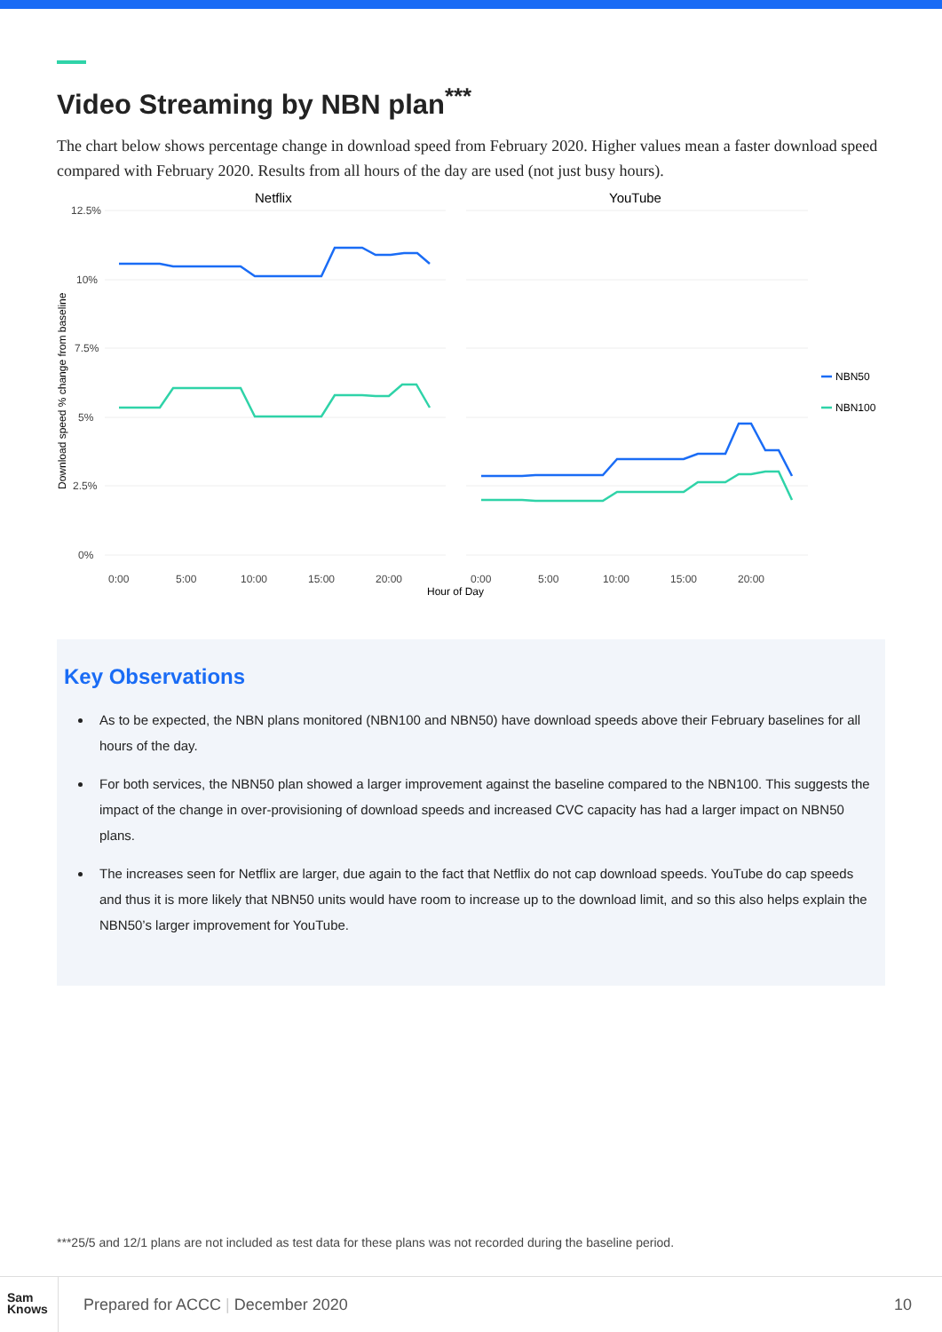Video Streaming by NBN plan<sup>***</sup>
The chart below shows percentage change in download speed from February 2020. Higher values mean a faster download speed compared with February 2020. Results from all hours of the day are used (not just busy hours).
Netflix
YouTube
12.5%
10%
7.5%
5%
2.5%
0%
0:00
5:00
10:00
15:00
20:00
0:00
5:00
10:00
15:00
20:00
Hour of Day
Download speed % change from baseline
NBN50
NBN100
Key Observations
As to be expected, the NBN plans monitored (NBN100 and NBN50) have download speeds above their February baselines for all hours of the day.
For both services, the NBN50 plan showed a larger improvement against the baseline compared to the NBN100. This suggests the impact of the change in over-provisioning of download speeds and increased CVC capacity has had a larger impact on NBN50 plans.
The increases seen for Netflix are larger, due again to the fact that Netflix do not cap download speeds. YouTube do cap speeds and thus it is more likely that NBN50 units would have room to increase up to the download limit, and so this also helps explain the NBN50’s larger improvement for YouTube.
***25/5 and 12/1 plans are not included as test data for these plans was not recorded during the baseline period.
Sam
Knows
Prepared for ACCC | December 2020
10